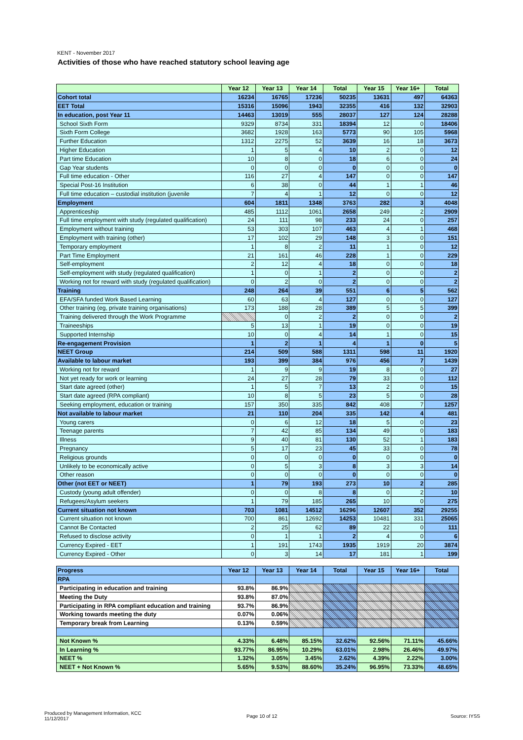KENT - November 2017
Activities of those who have reached statutory school leaving age
| | Year 12 | Year 13 | Year 14 | Total | Year 15 | Year 16+ | Total |
| --- | --- | --- | --- | --- | --- | --- | --- |
| Cohort total | 16234 | 16765 | 17236 | 50235 | 13631 | 497 | 64363 |
| EET Total | 15316 | 15096 | 1943 | 32355 | 416 | 132 | 32903 |
| In education, post Year 11 | 14463 | 13019 | 555 | 28037 | 127 | 124 | 28288 |
| School Sixth Form | 9329 | 8734 | 331 | 18394 | 12 | 0 | 18406 |
| Sixth Form College | 3682 | 1928 | 163 | 5773 | 90 | 105 | 5968 |
| Further Education | 1312 | 2275 | 52 | 3639 | 16 | 18 | 3673 |
| Higher Education | 1 | 5 | 4 | 10 | 2 | 0 | 12 |
| Part time Education | 10 | 8 | 0 | 18 | 6 | 0 | 24 |
| Gap Year students | 0 | 0 | 0 | 0 | 0 | 0 | 0 |
| Full time education - Other | 116 | 27 | 4 | 147 | 0 | 0 | 147 |
| Special Post-16 Institution | 6 | 38 | 0 | 44 | 1 | 1 | 46 |
| Full time education – custodial institution (juvenile | 7 | 4 | 1 | 12 | 0 | 0 | 12 |
| Employment | 604 | 1811 | 1348 | 3763 | 282 | 3 | 4048 |
| Apprenticeship | 485 | 1112 | 1061 | 2658 | 249 | 2 | 2909 |
| Full time employment with study (regulated qualification) | 24 | 111 | 98 | 233 | 24 | 0 | 257 |
| Employment without training | 53 | 303 | 107 | 463 | 4 | 1 | 468 |
| Employment with training (other) | 17 | 102 | 29 | 148 | 3 | 0 | 151 |
| Temporary employment | 1 | 8 | 2 | 11 | 1 | 0 | 12 |
| Part Time Employment | 21 | 161 | 46 | 228 | 1 | 0 | 229 |
| Self-employment | 2 | 12 | 4 | 18 | 0 | 0 | 18 |
| Self-employment with study (regulated qualification) | 1 | 0 | 1 | 2 | 0 | 0 | 2 |
| Working not for reward with study (regulated qualification) | 0 | 2 | 0 | 2 | 0 | 0 | 2 |
| Training | 248 | 264 | 39 | 551 | 6 | 5 | 562 |
| EFA/SFA funded Work Based Learning | 60 | 63 | 4 | 127 | 0 | 0 | 127 |
| Other training (eg, private training organisations) | 173 | 188 | 28 | 389 | 5 | 5 | 399 |
| Training delivered through the Work Programme | | 0 | 2 | 2 | 0 | 0 | 2 |
| Traineeships | 5 | 13 | 1 | 19 | 0 | 0 | 19 |
| Supported Internship | 10 | 0 | 4 | 14 | 1 | 0 | 15 |
| Re-engagement Provision | 1 | 2 | 1 | 4 | 1 | 0 | 5 |
| NEET Group | 214 | 509 | 588 | 1311 | 598 | 11 | 1920 |
| Available to labour market | 193 | 399 | 384 | 976 | 456 | 7 | 1439 |
| Working not for reward | 1 | 9 | 9 | 19 | 8 | 0 | 27 |
| Not yet ready for work or learning | 24 | 27 | 28 | 79 | 33 | 0 | 112 |
| Start date agreed (other) | 1 | 5 | 7 | 13 | 2 | 0 | 15 |
| Start date agreed (RPA compliant) | 10 | 8 | 5 | 23 | 5 | 0 | 28 |
| Seeking employment, education or training | 157 | 350 | 335 | 842 | 408 | 7 | 1257 |
| Not available to labour market | 21 | 110 | 204 | 335 | 142 | 4 | 481 |
| Young carers | 0 | 6 | 12 | 18 | 5 | 0 | 23 |
| Teenage parents | 7 | 42 | 85 | 134 | 49 | 0 | 183 |
| Illness | 9 | 40 | 81 | 130 | 52 | 1 | 183 |
| Pregnancy | 5 | 17 | 23 | 45 | 33 | 0 | 78 |
| Religious grounds | 0 | 0 | 0 | 0 | 0 | 0 | 0 |
| Unlikely to be economically active | 0 | 5 | 3 | 8 | 3 | 3 | 14 |
| Other reason | 0 | 0 | 0 | 0 | 0 | 0 | 0 |
| Other (not EET or NEET) | 1 | 79 | 193 | 273 | 10 | 2 | 285 |
| Custody (young adult offender) | 0 | 0 | 8 | 8 | 0 | 2 | 10 |
| Refugees/Asylum seekers | 1 | 79 | 185 | 265 | 10 | 0 | 275 |
| Current situation not known | 703 | 1081 | 14512 | 16296 | 12607 | 352 | 29255 |
| Current situation not known | 700 | 861 | 12692 | 14253 | 10481 | 331 | 25065 |
| Cannot Be Contacted | 2 | 25 | 62 | 89 | 22 | 0 | 111 |
| Refused to disclose activity | 0 | 1 | 1 | 2 | 4 | 0 | 6 |
| Currency Expired - EET | 1 | 191 | 1743 | 1935 | 1919 | 20 | 3874 |
| Currency Expired - Other | 0 | 3 | 14 | 17 | 181 | 1 | 199 |
| Progress | Year 12 | Year 13 | Year 14 | Total | Year 15 | Year 16+ | Total |
| RPA | | | | | | | |
| Participating in education and training | 93.8% | 86.9% | | | | | |
| Meeting the Duty | 93.8% | 87.0% | | | | | |
| Participating in RPA compliant education and training | 93.7% | 86.9% | | | | | |
| Working towards meeting the duty | 0.07% | 0.06% | | | | | |
| Temporary break from Learning | 0.13% | 0.59% | | | | | |
| Not Known % | 4.33% | 6.48% | 85.15% | 32.62% | 92.56% | 71.11% | 45.66% |
| In Learning % | 93.77% | 86.95% | 10.29% | 63.01% | 2.98% | 26.46% | 49.97% |
| NEET % | 1.32% | 3.05% | 3.45% | 2.62% | 4.39% | 2.22% | 3.00% |
| NEET + Not Known % | 5.65% | 9.53% | 88.60% | 35.24% | 96.95% | 73.33% | 48.65% |
Produced by Management Information, KCC
11/12/2017
Page 10 of 12 Source: IYSS